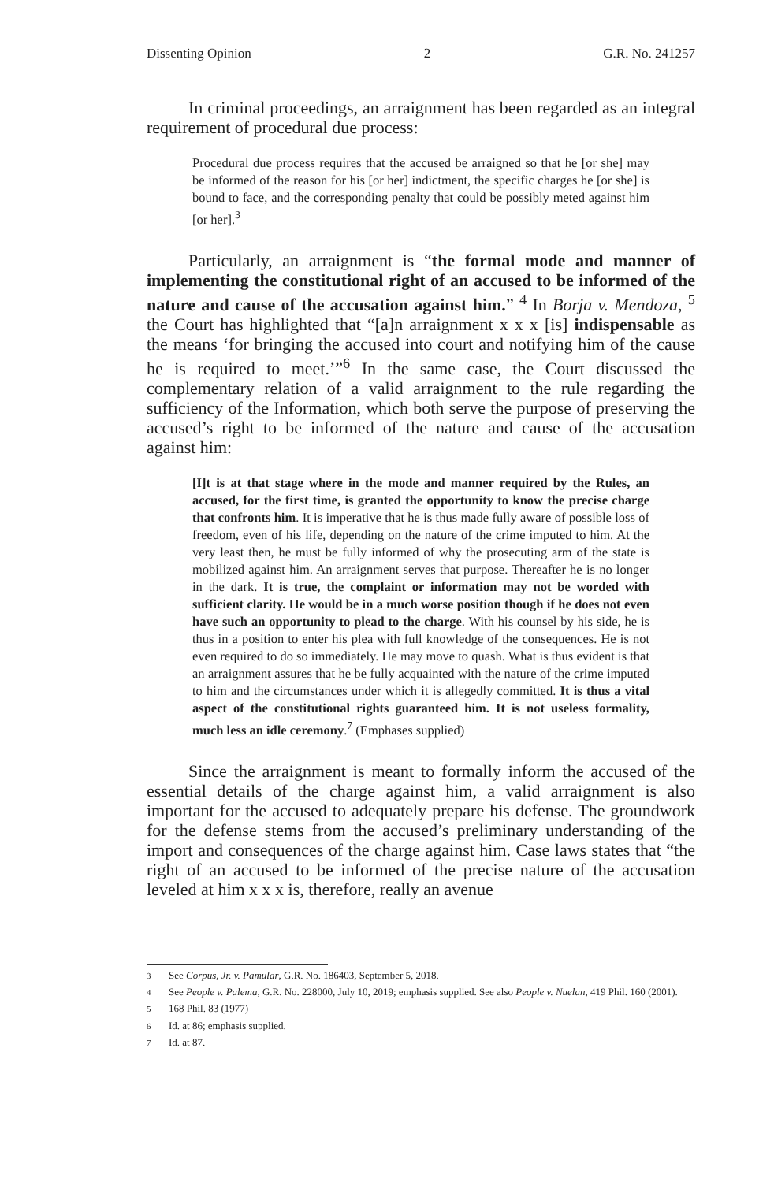Dissenting Opinion 2 G.R. No. 241257
In criminal proceedings, an arraignment has been regarded as an integral requirement of procedural due process:
Procedural due process requires that the accused be arraigned so that he [or she] may be informed of the reason for his [or her] indictment, the specific charges he [or she] is bound to face, and the corresponding penalty that could be possibly meted against him [or her].<sup>3</sup>
Particularly, an arraignment is “the formal mode and manner of implementing the constitutional right of an accused to be informed of the nature and cause of the accusation against him.” <sup>4</sup> In Borja v. Mendoza, <sup>5</sup> the Court has highlighted that “[a]n arraignment x x x [is] indispensable as the means ‘for bringing the accused into court and notifying him of the cause he is required to meet.’”<sup>6</sup> In the same case, the Court discussed the complementary relation of a valid arraignment to the rule regarding the sufficiency of the Information, which both serve the purpose of preserving the accused’s right to be informed of the nature and cause of the accusation against him:
[I]t is at that stage where in the mode and manner required by the Rules, an accused, for the first time, is granted the opportunity to know the precise charge that confronts him. It is imperative that he is thus made fully aware of possible loss of freedom, even of his life, depending on the nature of the crime imputed to him. At the very least then, he must be fully informed of why the prosecuting arm of the state is mobilized against him. An arraignment serves that purpose. Thereafter he is no longer in the dark. It is true, the complaint or information may not be worded with sufficient clarity. He would be in a much worse position though if he does not even have such an opportunity to plead to the charge. With his counsel by his side, he is thus in a position to enter his plea with full knowledge of the consequences. He is not even required to do so immediately. He may move to quash. What is thus evident is that an arraignment assures that he be fully acquainted with the nature of the crime imputed to him and the circumstances under which it is allegedly committed. It is thus a vital aspect of the constitutional rights guaranteed him. It is not useless formality, much less an idle ceremony.<sup>7</sup> (Emphases supplied)
Since the arraignment is meant to formally inform the accused of the essential details of the charge against him, a valid arraignment is also important for the accused to adequately prepare his defense. The groundwork for the defense stems from the accused’s preliminary understanding of the import and consequences of the charge against him. Case laws states that “the right of an accused to be informed of the precise nature of the accusation leveled at him x x x is, therefore, really an avenue
<sup>3</sup> See Corpus, Jr. v. Pamular, G.R. No. 186403, September 5, 2018.
<sup>4</sup> See People v. Palema, G.R. No. 228000, July 10, 2019; emphasis supplied. See also People v. Nuelan, 419 Phil. 160 (2001).
<sup>5</sup> 168 Phil. 83 (1977)
<sup>6</sup> Id. at 86; emphasis supplied.
<sup>7</sup> Id. at 87.